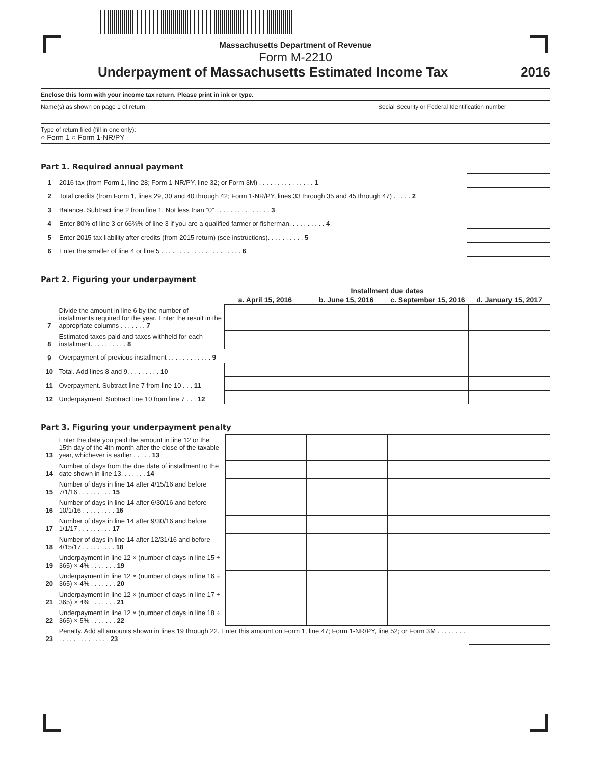Massachusetts Department of Revenue
Form M-2210
Underpayment of Massachusetts Estimated Income Tax 2016
Enclose this form with your income tax return. Please print in ink or type.
Name(s) as shown on page 1 of return Social Security or Federal Identification number
Type of return filed (fill in one only):
○ Form 1 ○ Form 1-NR/PY
Part 1. Required annual payment
| 1 | 2016 tax (from Form 1, line 28; Form 1-NR/PY, line 32; or Form 3M) . . . . . . . . . . . . . . . 1 | |
| 2 | Total credits (from Form 1, lines 29, 30 and 40 through 42; Form 1-NR/PY, lines 33 through 35 and 45 through 47) . . . . . 2 | |
| 3 | Balance. Subtract line 2 from line 1. Not less than “0” . . . . . . . . . . . . . . . 3 | |
| 4 | Enter 80% of line 3 or 66⅔% of line 3 if you are a qualified farmer or fisherman. . . . . . . . . . 4 | |
| 5 | Enter 2015 tax liability after credits (from 2015 return) (see instructions). . . . . . . . . . 5 | |
| 6 | Enter the smaller of line 4 or line 5 . . . . . . . . . . . . . . . . . . . . . . 6 | |
Part 2. Figuring your underpayment
| | | Installment due dates | | | |
| | | a. April 15, 2016 | b. June 15, 2016 | c. September 15, 2016 | d. January 15, 2017 |
| 7 | Divide the amount in line 6 by the number of installments required for the year. Enter the result in the appropriate columns . . . . . . . 7 | | | | |
| 8 | Estimated taxes paid and taxes withheld for each installment. . . . . . . . . . 8 | | | | |
| 9 | Overpayment of previous installment . . . . . . . . . . . . 9 | | | | |
| 10 | Total. Add lines 8 and 9. . . . . . . . . 10 | | | | |
| 11 | Overpayment. Subtract line 7 from line 10 . . . 11 | | | | |
| 12 | Underpayment. Subtract line 10 from line 7 . . . 12 | | | | |
Part 3. Figuring your underpayment penalty
| 13 | Enter the date you paid the amount in line 12 or the 15th day of the 4th month after the close of the taxable year, whichever is earlier . . . . . 13 | | | | |
| 14 | Number of days from the due date of installment to the date shown in line 13. . . . . . . 14 | | | | |
| 15 | Number of days in line 14 after 4/15/16 and before 7/1/16 . . . . . . . . . 15 | | | | |
| 16 | Number of days in line 14 after 6/30/16 and before 10/1/16 . . . . . . . . . 16 | | | | |
| 17 | Number of days in line 14 after 9/30/16 and before 1/1/17 . . . . . . . . . 17 | | | | |
| 18 | Number of days in line 14 after 12/31/16 and before 4/15/17 . . . . . . . . . 18 | | | | |
| 19 | Underpayment in line 12 × (number of days in line 15 ÷ 365) × 4% . . . . . . . 19 | | | | |
| 20 | Underpayment in line 12 × (number of days in line 16 ÷ 365) × 4% . . . . . . . 20 | | | | |
| 21 | Underpayment in line 12 × (number of days in line 17 ÷ 365) × 4% . . . . . . . 21 | | | | |
| 22 | Underpayment in line 12 × (number of days in line 18 ÷ 365) × 5% . . . . . . . 22 | | | | |
| 23 | Penalty. Add all amounts shown in lines 19 through 22. Enter this amount on Form 1, line 47; Form 1-NR/PY, line 52; or Form 3M . . . . . . . . . . . . . . . . . . . . . . 23 | | | | |